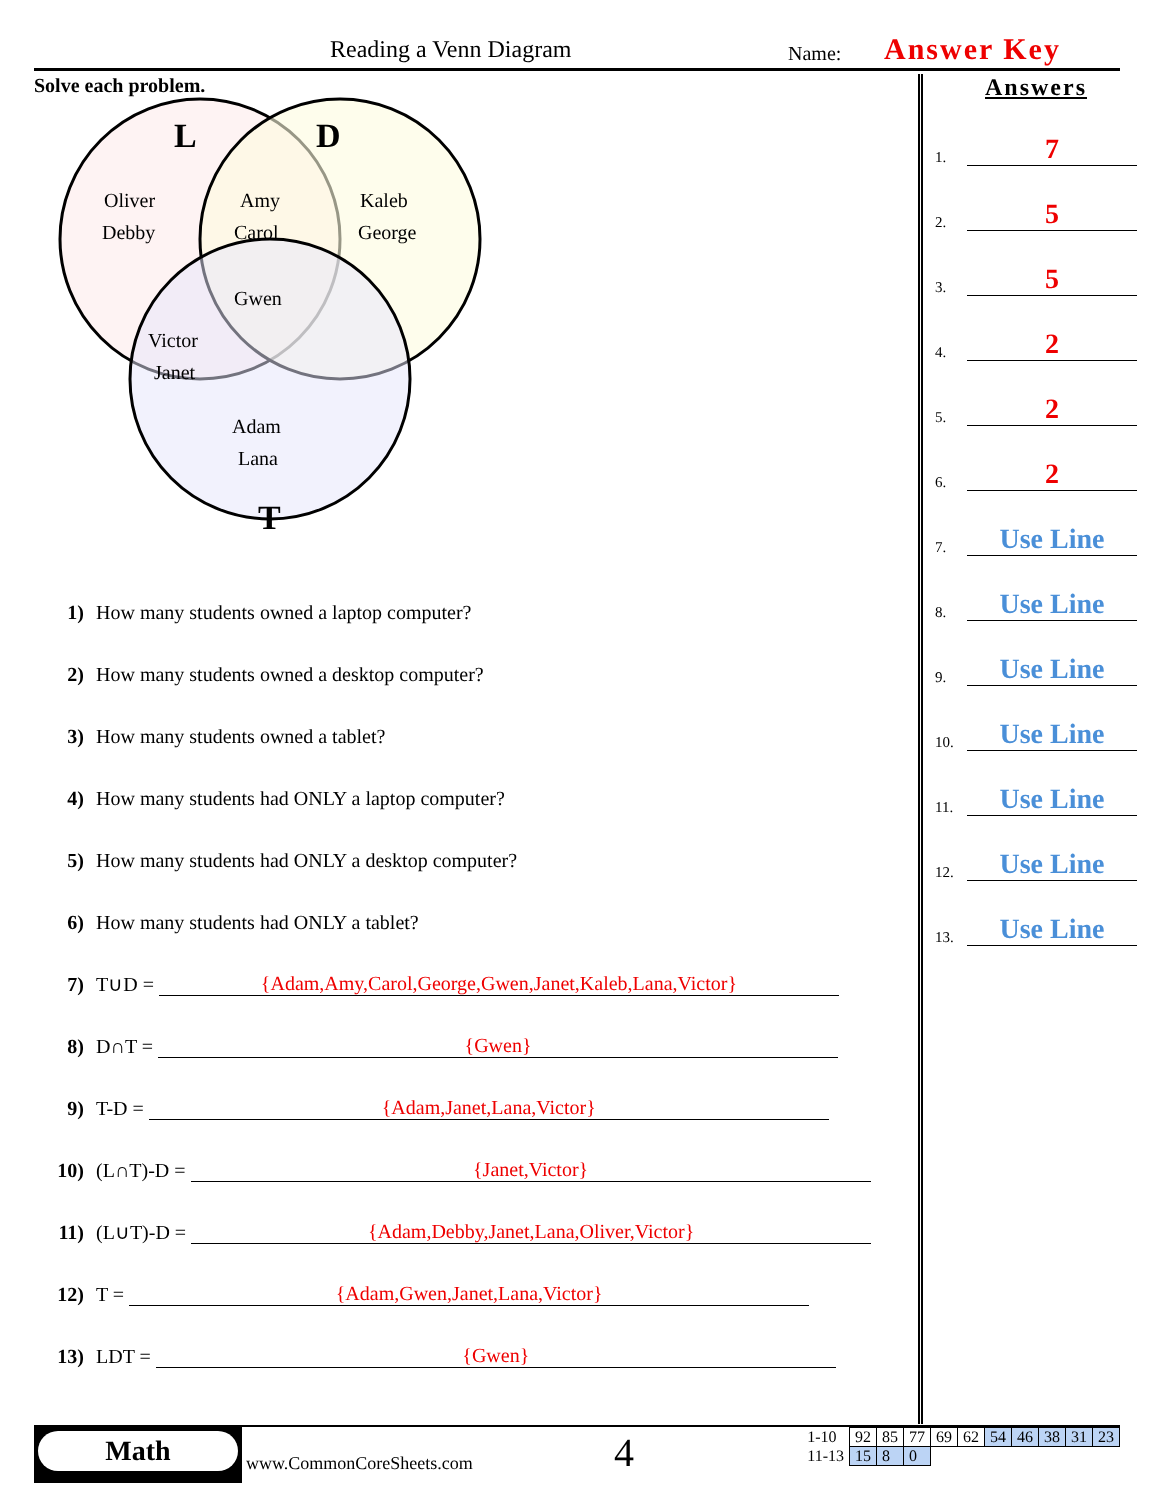Reading a Venn Diagram Name: Answer Key
Solve each problem.
L
D
T
Oliver
Debby
Amy
Carol
Kaleb
George
Gwen
Victor
Janet
Adam
Lana
1) How many students owned a laptop computer?
2) How many students owned a desktop computer?
3) How many students owned a tablet?
4) How many students had ONLY a laptop computer?
5) How many students had ONLY a desktop computer?
6) How many students had ONLY a tablet?
7) T∪D = {Adam,Amy,Carol,George,Gwen,Janet,Kaleb,Lana,Victor}
8) D∩T = {Gwen}
9) T-D = {Adam,Janet,Lana,Victor}
10) (L∩T)-D = {Janet,Victor}
11) (L∪T)-D = {Adam,Debby,Janet,Lana,Oliver,Victor}
12) T = {Adam,Gwen,Janet,Lana,Victor}
13) LDT = {Gwen}
Answers
1.
7
2.
5
3.
5
4.
2
5.
2
6.
2
7.
Use Line
8.
Use Line
9.
Use Line
10.
Use Line
11.
Use Line
12.
Use Line
13.
Use Line
Math
www.CommonCoreSheets.com 4
| 1-10 | 92 | 85 | 77 | 69 | 62 | 54 | 46 | 38 | 31 | 23 |
| 11-13 | 15 | 8 | 0 | | | | | | | |